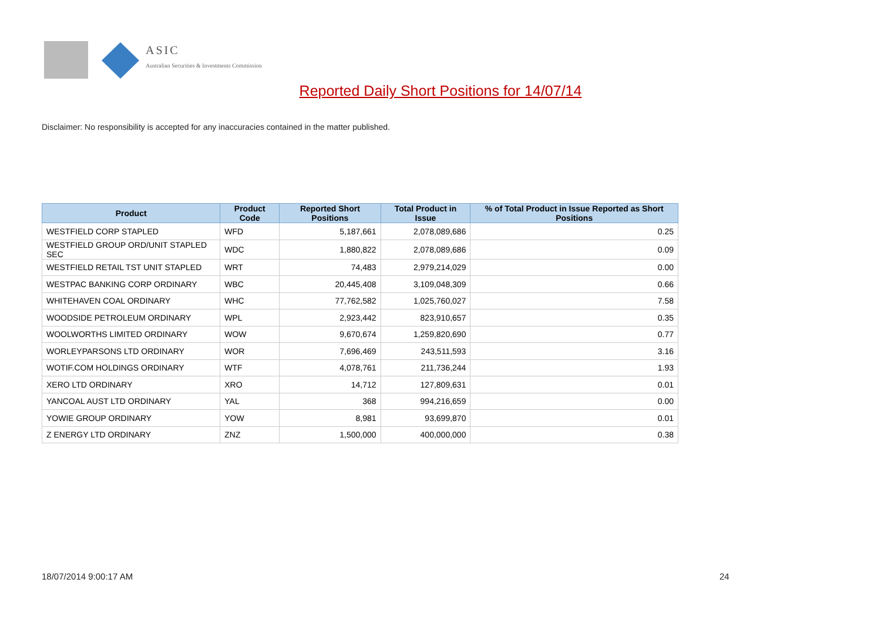ASIC
Australian Securities & Investments Commission
Reported Daily Short Positions for 14/07/14
Disclaimer: No responsibility is accepted for any inaccuracies contained in the matter published.
| Product | Product Code | Reported Short Positions | Total Product in Issue | % of Total Product in Issue Reported as Short Positions |
| --- | --- | --- | --- | --- |
| WESTFIELD CORP STAPLED | WFD | 5,187,661 | 2,078,089,686 | 0.25 |
| WESTFIELD GROUP ORD/UNIT STAPLED SEC | WDC | 1,880,822 | 2,078,089,686 | 0.09 |
| WESTFIELD RETAIL TST UNIT STAPLED | WRT | 74,483 | 2,979,214,029 | 0.00 |
| WESTPAC BANKING CORP ORDINARY | WBC | 20,445,408 | 3,109,048,309 | 0.66 |
| WHITEHAVEN COAL ORDINARY | WHC | 77,762,582 | 1,025,760,027 | 7.58 |
| WOODSIDE PETROLEUM ORDINARY | WPL | 2,923,442 | 823,910,657 | 0.35 |
| WOOLWORTHS LIMITED ORDINARY | WOW | 9,670,674 | 1,259,820,690 | 0.77 |
| WORLEYPARSONS LTD ORDINARY | WOR | 7,696,469 | 243,511,593 | 3.16 |
| WOTIF.COM HOLDINGS ORDINARY | WTF | 4,078,761 | 211,736,244 | 1.93 |
| XERO LTD ORDINARY | XRO | 14,712 | 127,809,631 | 0.01 |
| YANCOAL AUST LTD ORDINARY | YAL | 368 | 994,216,659 | 0.00 |
| YOWIE GROUP ORDINARY | YOW | 8,981 | 93,699,870 | 0.01 |
| Z ENERGY LTD ORDINARY | ZNZ | 1,500,000 | 400,000,000 | 0.38 |
18/07/2014 9:00:17 AM 24